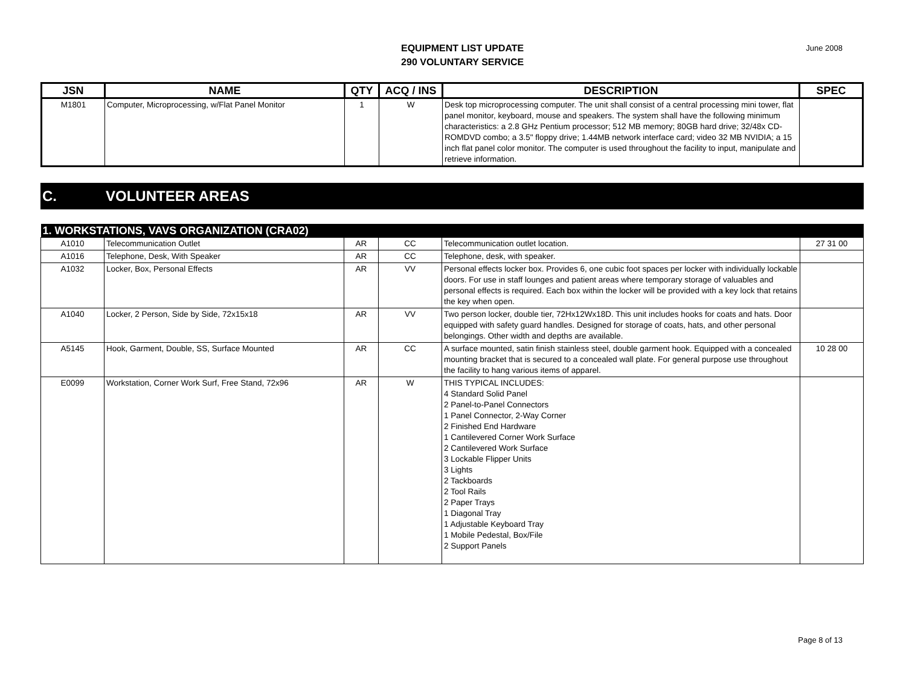EQUIPMENT LIST UPDATE
290 VOLUNTARY SERVICE
June 2008
| JSN | NAME | QTY | ACQ / INS | DESCRIPTION | SPEC |
| --- | --- | --- | --- | --- | --- |
| M1801 | Computer, Microprocessing, w/Flat Panel Monitor | 1 | W | Desk top microprocessing computer. The unit shall consist of a central processing mini tower, flat panel monitor, keyboard, mouse and speakers. The system shall have the following minimum characteristics: a 2.8 GHz Pentium processor; 512 MB memory; 80GB hard drive; 32/48x CD-ROMDVD combo; a 3.5" floppy drive; 1.44MB network interface card; video 32 MB NVIDIA; a 15 inch flat panel color monitor. The computer is used throughout the facility to input, manipulate and retrieve information. | |
C. VOLUNTEER AREAS
| 1. WORKSTATIONS, VAVS ORGANIZATION (CRA02) | | | | | |
| A1010 | Telecommunication Outlet | AR | CC | Telecommunication outlet location. | 27 31 00 |
| A1016 | Telephone, Desk, With Speaker | AR | CC | Telephone, desk, with speaker. | |
| A1032 | Locker, Box, Personal Effects | AR | VV | Personal effects locker box. Provides 6, one cubic foot spaces per locker with individually lockable doors. For use in staff lounges and patient areas where temporary storage of valuables and personal effects is required. Each box within the locker will be provided with a key lock that retains the key when open. | |
| A1040 | Locker, 2 Person, Side by Side, 72x15x18 | AR | VV | Two person locker, double tier, 72Hx12Wx18D. This unit includes hooks for coats and hats. Door equipped with safety guard handles. Designed for storage of coats, hats, and other personal belongings. Other width and depths are available. | |
| A5145 | Hook, Garment, Double, SS, Surface Mounted | AR | CC | A surface mounted, satin finish stainless steel, double garment hook. Equipped with a concealed mounting bracket that is secured to a concealed wall plate. For general purpose use throughout the facility to hang various items of apparel. | 10 28 00 |
| E0099 | Workstation, Corner Work Surf, Free Stand, 72x96 | AR | W | THIS TYPICAL INCLUDES: 4 Standard Solid Panel 2 Panel-to-Panel Connectors 1 Panel Connector, 2-Way Corner 2 Finished End Hardware 1 Cantilevered Corner Work Surface 2 Cantilevered Work Surface 3 Lockable Flipper Units 3 Lights 2 Tackboards 2 Tool Rails 2 Paper Trays 1 Diagonal Tray 1 Adjustable Keyboard Tray 1 Mobile Pedestal, Box/File 2 Support Panels | |
Page 8 of 13